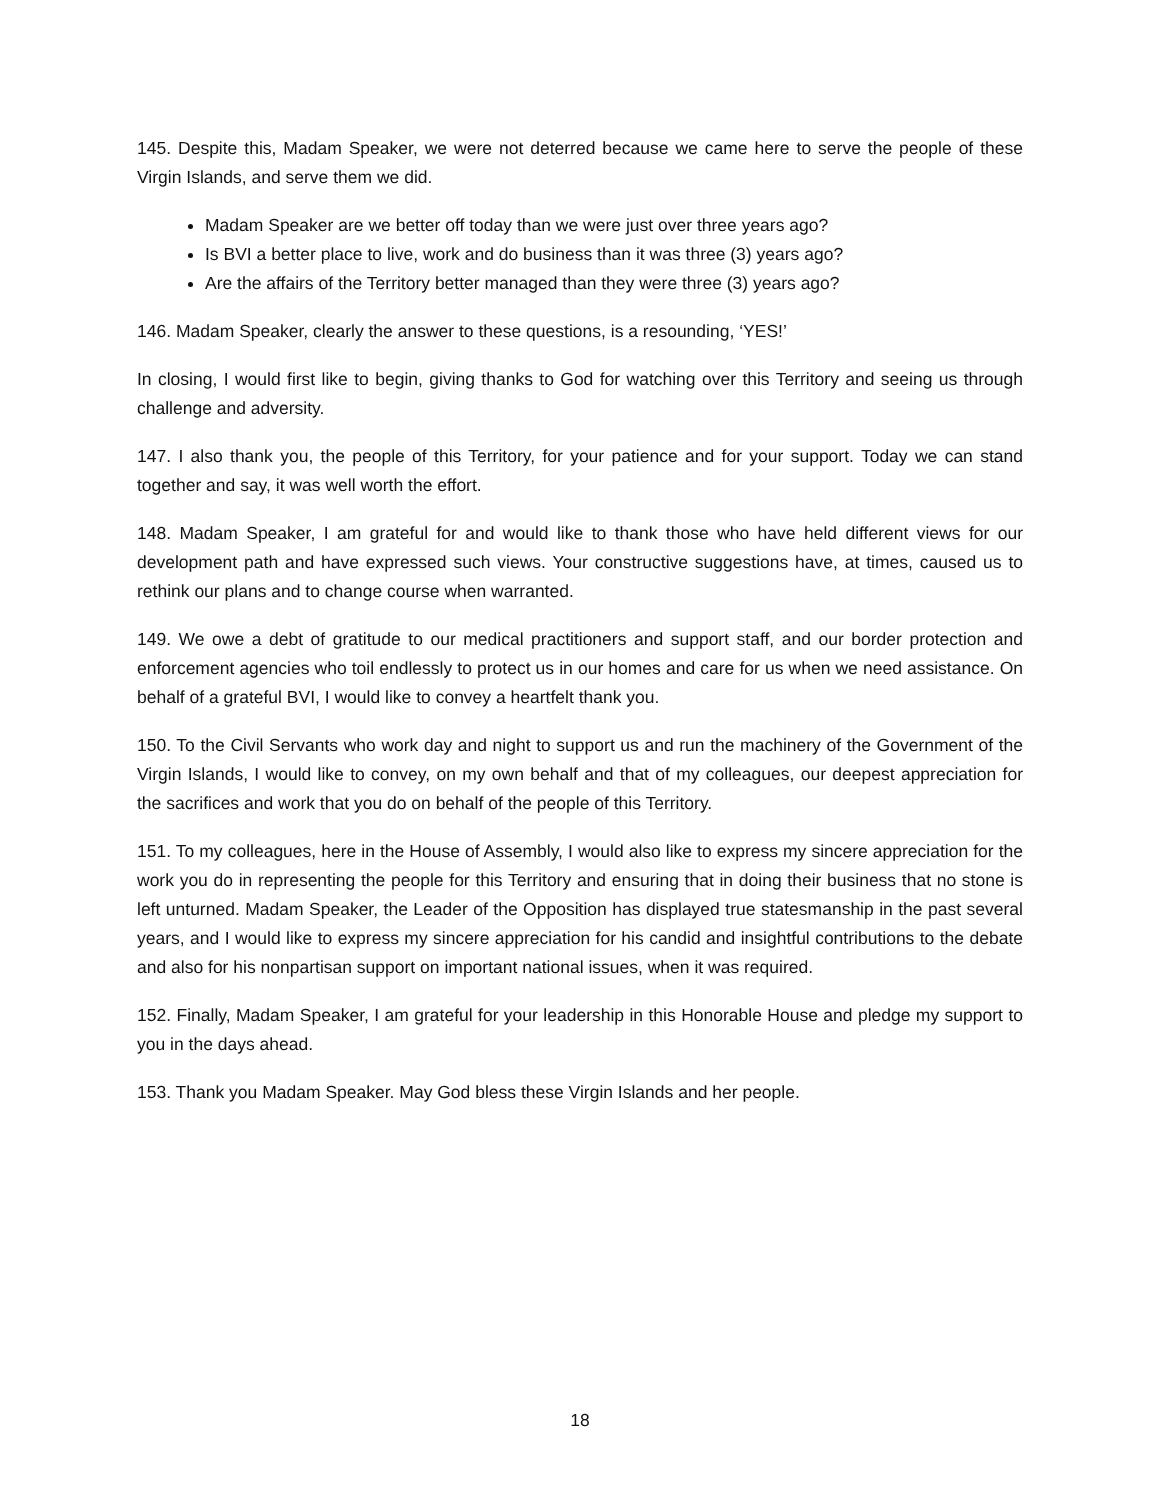145. Despite this, Madam Speaker, we were not deterred because we came here to serve the people of these Virgin Islands, and serve them we did.
Madam Speaker are we better off today than we were just over three years ago?
Is BVI a better place to live, work and do business than it was three (3) years ago?
Are the affairs of the Territory better managed than they were three (3) years ago?
146. Madam Speaker, clearly the answer to these questions, is a resounding, ‘YES!’
In closing, I would first like to begin, giving thanks to God for watching over this Territory and seeing us through challenge and adversity.
147. I also thank you, the people of this Territory, for your patience and for your support. Today we can stand together and say, it was well worth the effort.
148. Madam Speaker, I am grateful for and would like to thank those who have held different views for our development path and have expressed such views. Your constructive suggestions have, at times, caused us to rethink our plans and to change course when warranted.
149. We owe a debt of gratitude to our medical practitioners and support staff, and our border protection and enforcement agencies who toil endlessly to protect us in our homes and care for us when we need assistance. On behalf of a grateful BVI, I would like to convey a heartfelt thank you.
150. To the Civil Servants who work day and night to support us and run the machinery of the Government of the Virgin Islands, I would like to convey, on my own behalf and that of my colleagues, our deepest appreciation for the sacrifices and work that you do on behalf of the people of this Territory.
151. To my colleagues, here in the House of Assembly, I would also like to express my sincere appreciation for the work you do in representing the people for this Territory and ensuring that in doing their business that no stone is left unturned. Madam Speaker, the Leader of the Opposition has displayed true statesmanship in the past several years, and I would like to express my sincere appreciation for his candid and insightful contributions to the debate and also for his nonpartisan support on important national issues, when it was required.
152. Finally, Madam Speaker, I am grateful for your leadership in this Honorable House and pledge my support to you in the days ahead.
153. Thank you Madam Speaker. May God bless these Virgin Islands and her people.
18